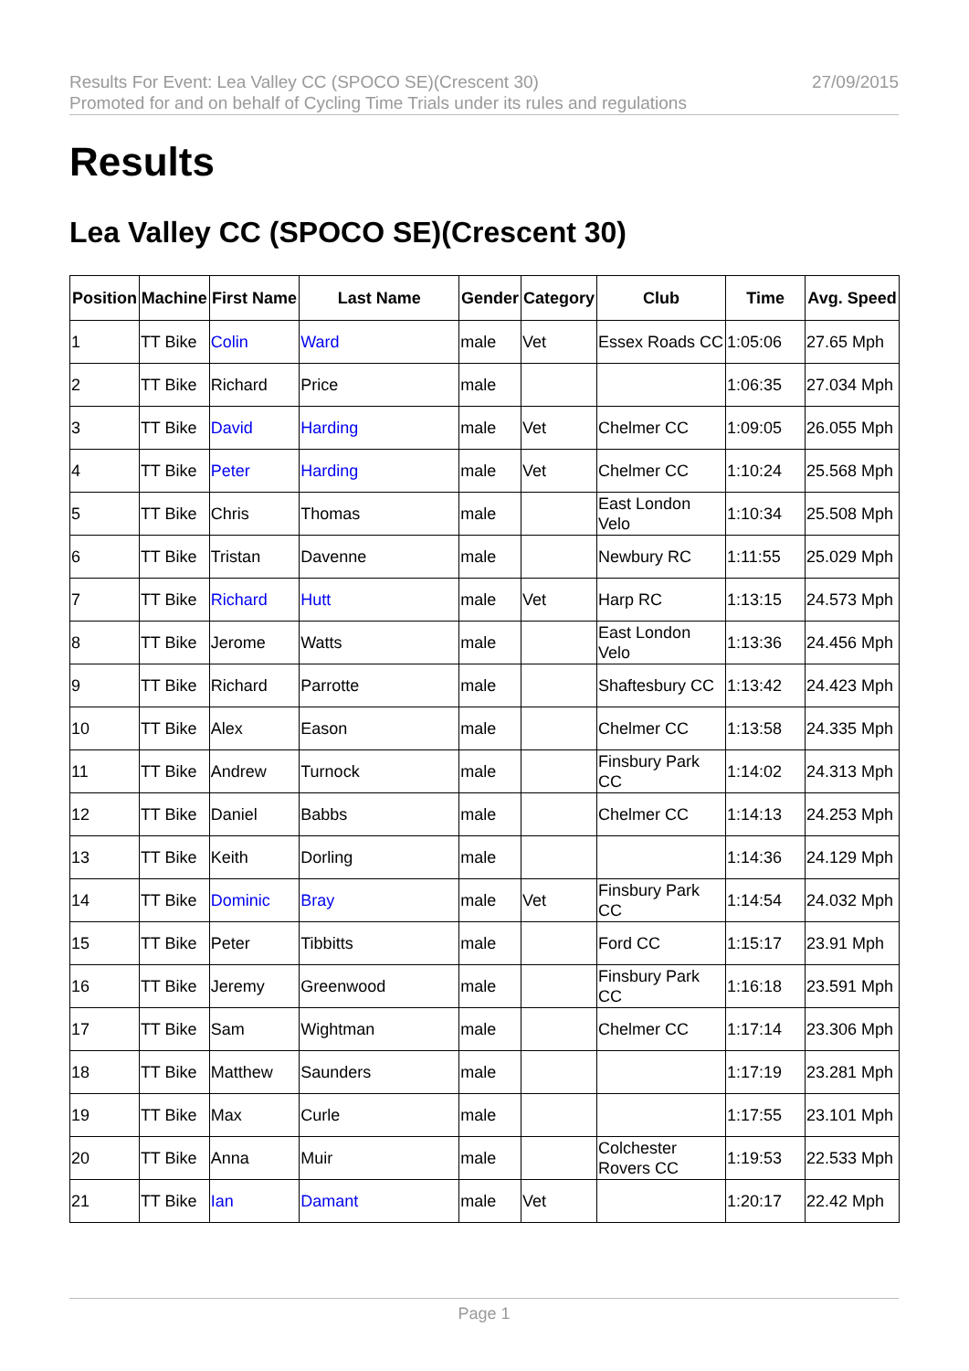27/09/2015 Results For Event: Lea Valley CC (SPOCO SE)(Crescent 30)
Promoted for and on behalf of Cycling Time Trials under its rules and regulations
Results
Lea Valley CC (SPOCO SE)(Crescent 30)
| Position | Machine | First Name | Last Name | Gender | Category | Club | Time | Avg. Speed |
| --- | --- | --- | --- | --- | --- | --- | --- | --- |
| 1 | TT Bike | Colin | Ward | male | Vet | Essex Roads CC | 1:05:06 | 27.65 Mph |
| 2 | TT Bike | Richard | Price | male | | | 1:06:35 | 27.034 Mph |
| 3 | TT Bike | David | Harding | male | Vet | Chelmer CC | 1:09:05 | 26.055 Mph |
| 4 | TT Bike | Peter | Harding | male | Vet | Chelmer CC | 1:10:24 | 25.568 Mph |
| 5 | TT Bike | Chris | Thomas | male | | East London Velo | 1:10:34 | 25.508 Mph |
| 6 | TT Bike | Tristan | Davenne | male | | Newbury RC | 1:11:55 | 25.029 Mph |
| 7 | TT Bike | Richard | Hutt | male | Vet | Harp RC | 1:13:15 | 24.573 Mph |
| 8 | TT Bike | Jerome | Watts | male | | East London Velo | 1:13:36 | 24.456 Mph |
| 9 | TT Bike | Richard | Parrotte | male | | Shaftesbury CC | 1:13:42 | 24.423 Mph |
| 10 | TT Bike | Alex | Eason | male | | Chelmer CC | 1:13:58 | 24.335 Mph |
| 11 | TT Bike | Andrew | Turnock | male | | Finsbury Park CC | 1:14:02 | 24.313 Mph |
| 12 | TT Bike | Daniel | Babbs | male | | Chelmer CC | 1:14:13 | 24.253 Mph |
| 13 | TT Bike | Keith | Dorling | male | | | 1:14:36 | 24.129 Mph |
| 14 | TT Bike | Dominic | Bray | male | Vet | Finsbury Park CC | 1:14:54 | 24.032 Mph |
| 15 | TT Bike | Peter | Tibbitts | male | | Ford CC | 1:15:17 | 23.91 Mph |
| 16 | TT Bike | Jeremy | Greenwood | male | | Finsbury Park CC | 1:16:18 | 23.591 Mph |
| 17 | TT Bike | Sam | Wightman | male | | Chelmer CC | 1:17:14 | 23.306 Mph |
| 18 | TT Bike | Matthew | Saunders | male | | | 1:17:19 | 23.281 Mph |
| 19 | TT Bike | Max | Curle | male | | | 1:17:55 | 23.101 Mph |
| 20 | TT Bike | Anna | Muir | male | | Colchester Rovers CC | 1:19:53 | 22.533 Mph |
| 21 | TT Bike | Ian | Damant | male | Vet | | 1:20:17 | 22.42 Mph |
Page 1